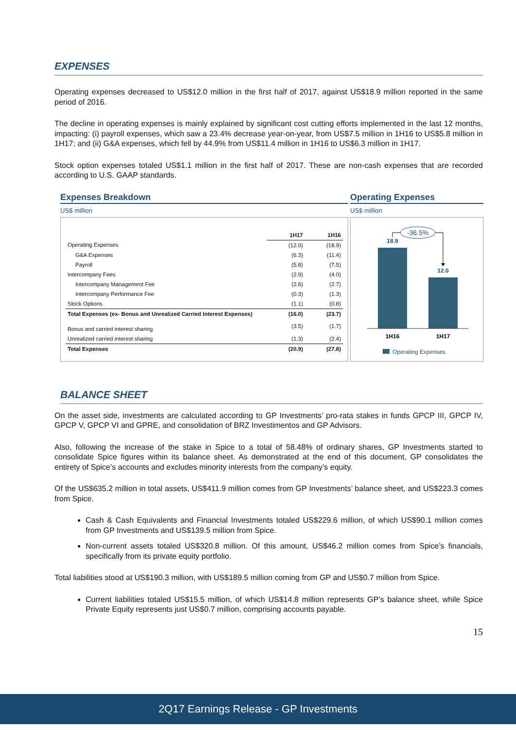EXPENSES
Operating expenses decreased to US$12.0 million in the first half of 2017, against US$18.9 million reported in the same period of 2016.
The decline in operating expenses is mainly explained by significant cost cutting efforts implemented in the last 12 months, impacting: (i) payroll expenses, which saw a 23.4% decrease year-on-year, from US$7.5 million in 1H16 to US$5.8 million in 1H17; and (ii) G&A expenses, which fell by 44.9% from US$11.4 million in 1H16 to US$6.3 million in 1H17.
Stock option expenses totaled US$1.1 million in the first half of 2017. These are non-cash expenses that are recorded according to U.S. GAAP standards.
Expenses Breakdown
US$ million
| | 1H17 | 1H16 |
| Operating Expenses | (12.0) | (18.9) |
| G&A Expenses | (6.3) | (11.4) |
| Payroll | (5.8) | (7.5) |
| Intercompany Fees | (2.9) | (4.0) |
| Intercompany Management Fee | (2.6) | (2.7) |
| Intercompany Performance Fee | (0.3) | (1.3) |
| Stock Options | (1.1) | (0.8) |
| Total Expenses (ex- Bonus and Unrealized Carried Interest Expenses) | (16.0) | (23.7) |
| Bonus and carried interest sharing | (3.5) | (1.7) |
| Unrealized carried interest sharing | (1.3) | (2.4) |
| Total Expenses | (20.9) | (27.8) |
Operating Expenses
US$ million
-36.5%
18.9
12.0
1H16
1H17
Operating Expenses
BALANCE SHEET
On the asset side, investments are calculated according to GP Investments’ pro-rata stakes in funds GPCP III, GPCP IV, GPCP V, GPCP VI and GPRE, and consolidation of BRZ Investimentos and GP Advisors.
Also, following the increase of the stake in Spice to a total of 58.48% of ordinary shares, GP Investments started to consolidate Spice figures within its balance sheet. As demonstrated at the end of this document, GP consolidates the entirety of Spice’s accounts and excludes minority interests from the company’s equity.
Of the US$635.2 million in total assets, US$411.9 million comes from GP Investments’ balance sheet, and US$223.3 comes from Spice.
Cash & Cash Equivalents and Financial Investments totaled US$229.6 million, of which US$90.1 million comes from GP Investments and US$139.5 million from Spice.
Non-current assets totaled US$320.8 million. Of this amount, US$46.2 million comes from Spice’s financials, specifically from its private equity portfolio.
Total liabilities stood at US$190.3 million, with US$189.5 million coming from GP and US$0.7 million from Spice.
Current liabilities totaled US$15.5 million, of which US$14.8 million represents GP’s balance sheet, while Spice Private Equity represents just US$0.7 million, comprising accounts payable.
15
2Q17 Earnings Release - GP Investments